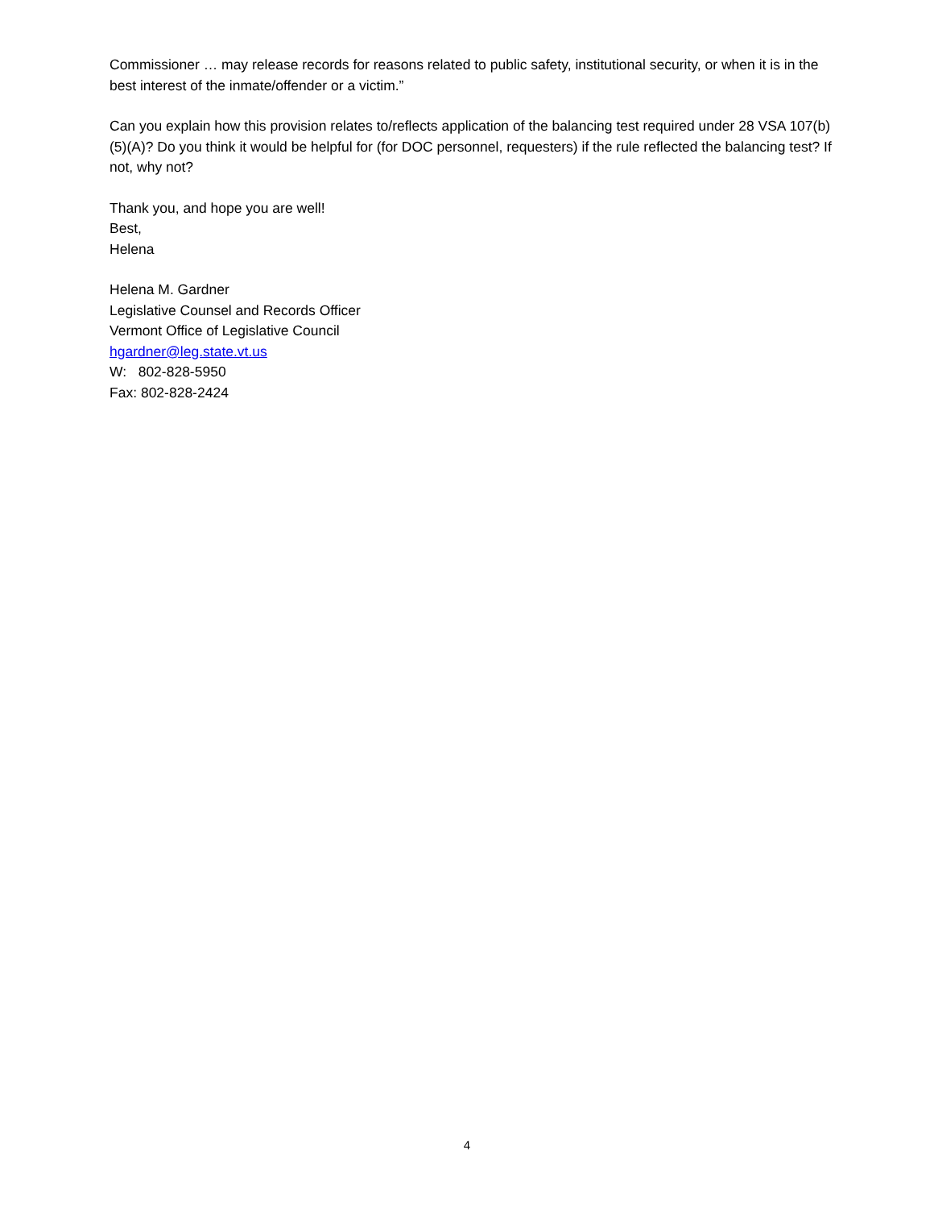Commissioner … may release records for reasons related to public safety, institutional security, or when it is in the best interest of the inmate/offender or a victim.”
Can you explain how this provision relates to/reflects application of the balancing test required under 28 VSA 107(b)(5)(A)? Do you think it would be helpful for (for DOC personnel, requesters) if the rule reflected the balancing test? If not, why not?
Thank you, and hope you are well!
Best,
Helena
Helena M. Gardner
Legislative Counsel and Records Officer
Vermont Office of Legislative Council
hgardner@leg.state.vt.us
W: 802-828-5950
Fax: 802-828-2424
4